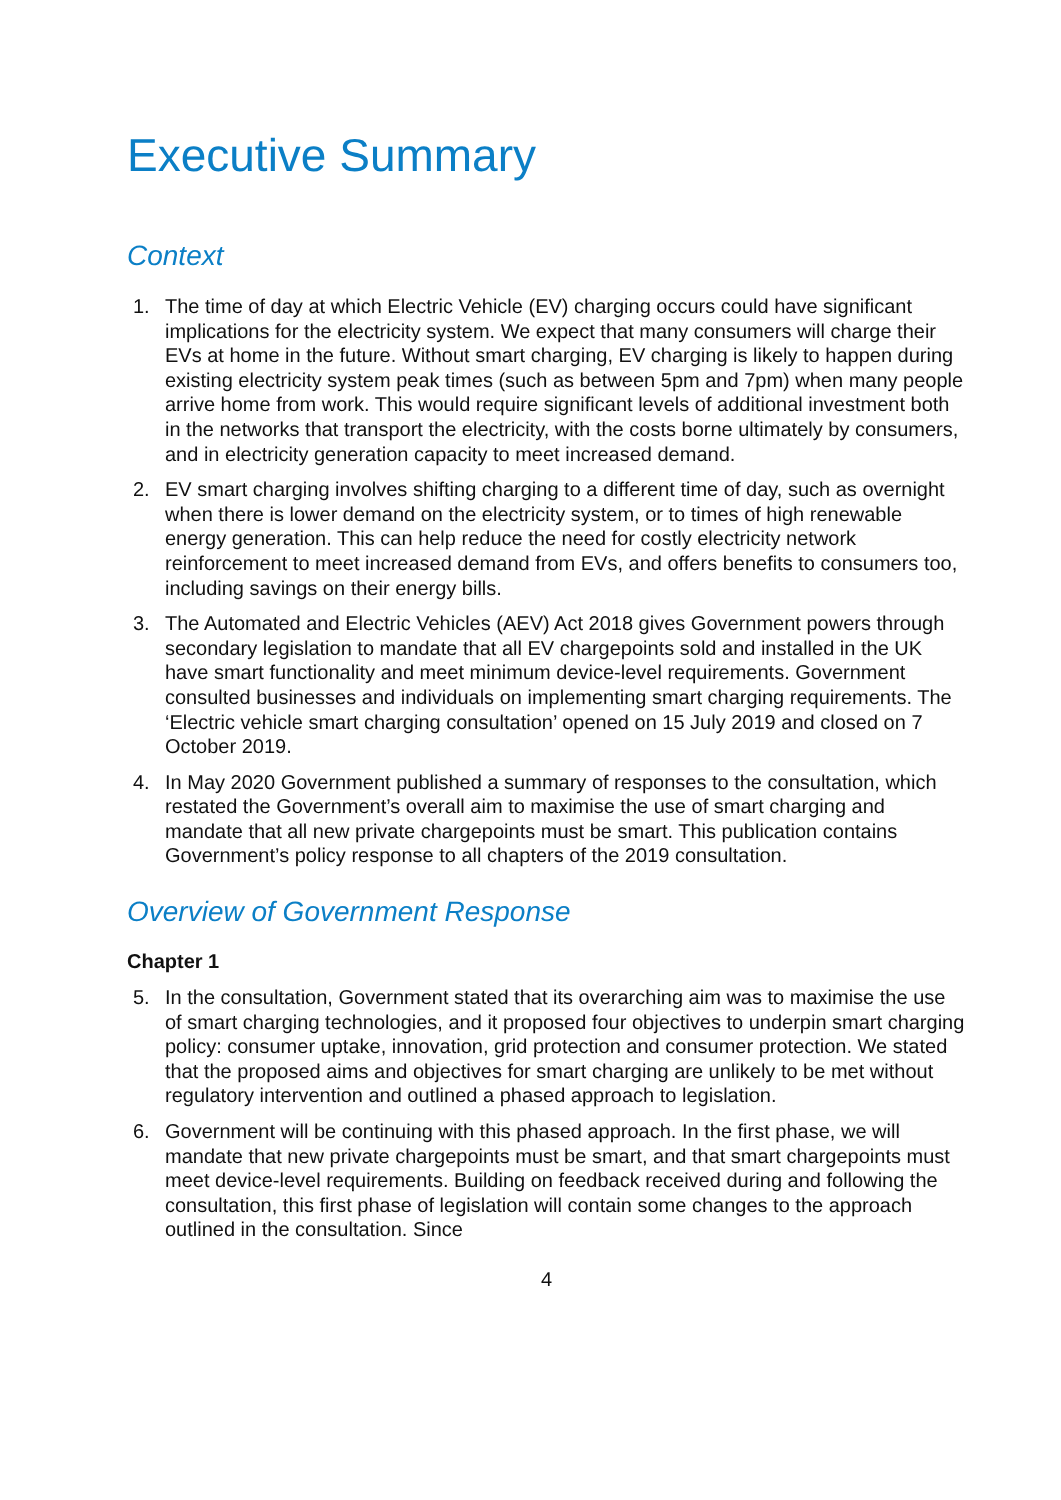Executive Summary
Context
1. The time of day at which Electric Vehicle (EV) charging occurs could have significant implications for the electricity system. We expect that many consumers will charge their EVs at home in the future. Without smart charging, EV charging is likely to happen during existing electricity system peak times (such as between 5pm and 7pm) when many people arrive home from work. This would require significant levels of additional investment both in the networks that transport the electricity, with the costs borne ultimately by consumers, and in electricity generation capacity to meet increased demand.
2. EV smart charging involves shifting charging to a different time of day, such as overnight when there is lower demand on the electricity system, or to times of high renewable energy generation. This can help reduce the need for costly electricity network reinforcement to meet increased demand from EVs, and offers benefits to consumers too, including savings on their energy bills.
3. The Automated and Electric Vehicles (AEV) Act 2018 gives Government powers through secondary legislation to mandate that all EV chargepoints sold and installed in the UK have smart functionality and meet minimum device-level requirements. Government consulted businesses and individuals on implementing smart charging requirements. The ‘Electric vehicle smart charging consultation’ opened on 15 July 2019 and closed on 7 October 2019.
4. In May 2020 Government published a summary of responses to the consultation, which restated the Government’s overall aim to maximise the use of smart charging and mandate that all new private chargepoints must be smart. This publication contains Government’s policy response to all chapters of the 2019 consultation.
Overview of Government Response
Chapter 1
5. In the consultation, Government stated that its overarching aim was to maximise the use of smart charging technologies, and it proposed four objectives to underpin smart charging policy: consumer uptake, innovation, grid protection and consumer protection. We stated that the proposed aims and objectives for smart charging are unlikely to be met without regulatory intervention and outlined a phased approach to legislation.
6. Government will be continuing with this phased approach. In the first phase, we will mandate that new private chargepoints must be smart, and that smart chargepoints must meet device-level requirements. Building on feedback received during and following the consultation, this first phase of legislation will contain some changes to the approach outlined in the consultation. Since
4